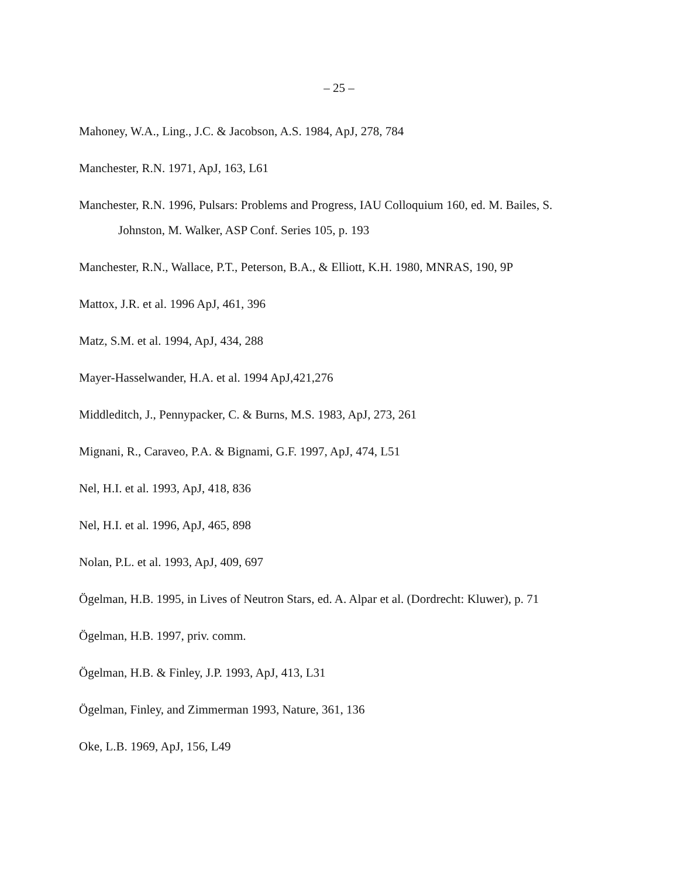– 25 –
Mahoney, W.A., Ling., J.C. & Jacobson, A.S. 1984, ApJ, 278, 784
Manchester, R.N. 1971, ApJ, 163, L61
Manchester, R.N. 1996, Pulsars: Problems and Progress, IAU Colloquium 160, ed. M. Bailes, S. Johnston, M. Walker, ASP Conf. Series 105, p. 193
Manchester, R.N., Wallace, P.T., Peterson, B.A., & Elliott, K.H. 1980, MNRAS, 190, 9P
Mattox, J.R. et al. 1996 ApJ, 461, 396
Matz, S.M. et al. 1994, ApJ, 434, 288
Mayer-Hasselwander, H.A. et al. 1994 ApJ,421,276
Middleditch, J., Pennypacker, C. & Burns, M.S. 1983, ApJ, 273, 261
Mignani, R., Caraveo, P.A. & Bignami, G.F. 1997, ApJ, 474, L51
Nel, H.I. et al. 1993, ApJ, 418, 836
Nel, H.I. et al. 1996, ApJ, 465, 898
Nolan, P.L. et al. 1993, ApJ, 409, 697
Ögelman, H.B. 1995, in Lives of Neutron Stars, ed. A. Alpar et al. (Dordrecht: Kluwer), p. 71
Ögelman, H.B. 1997, priv. comm.
Ögelman, H.B. & Finley, J.P. 1993, ApJ, 413, L31
Ögelman, Finley, and Zimmerman 1993, Nature, 361, 136
Oke, L.B. 1969, ApJ, 156, L49